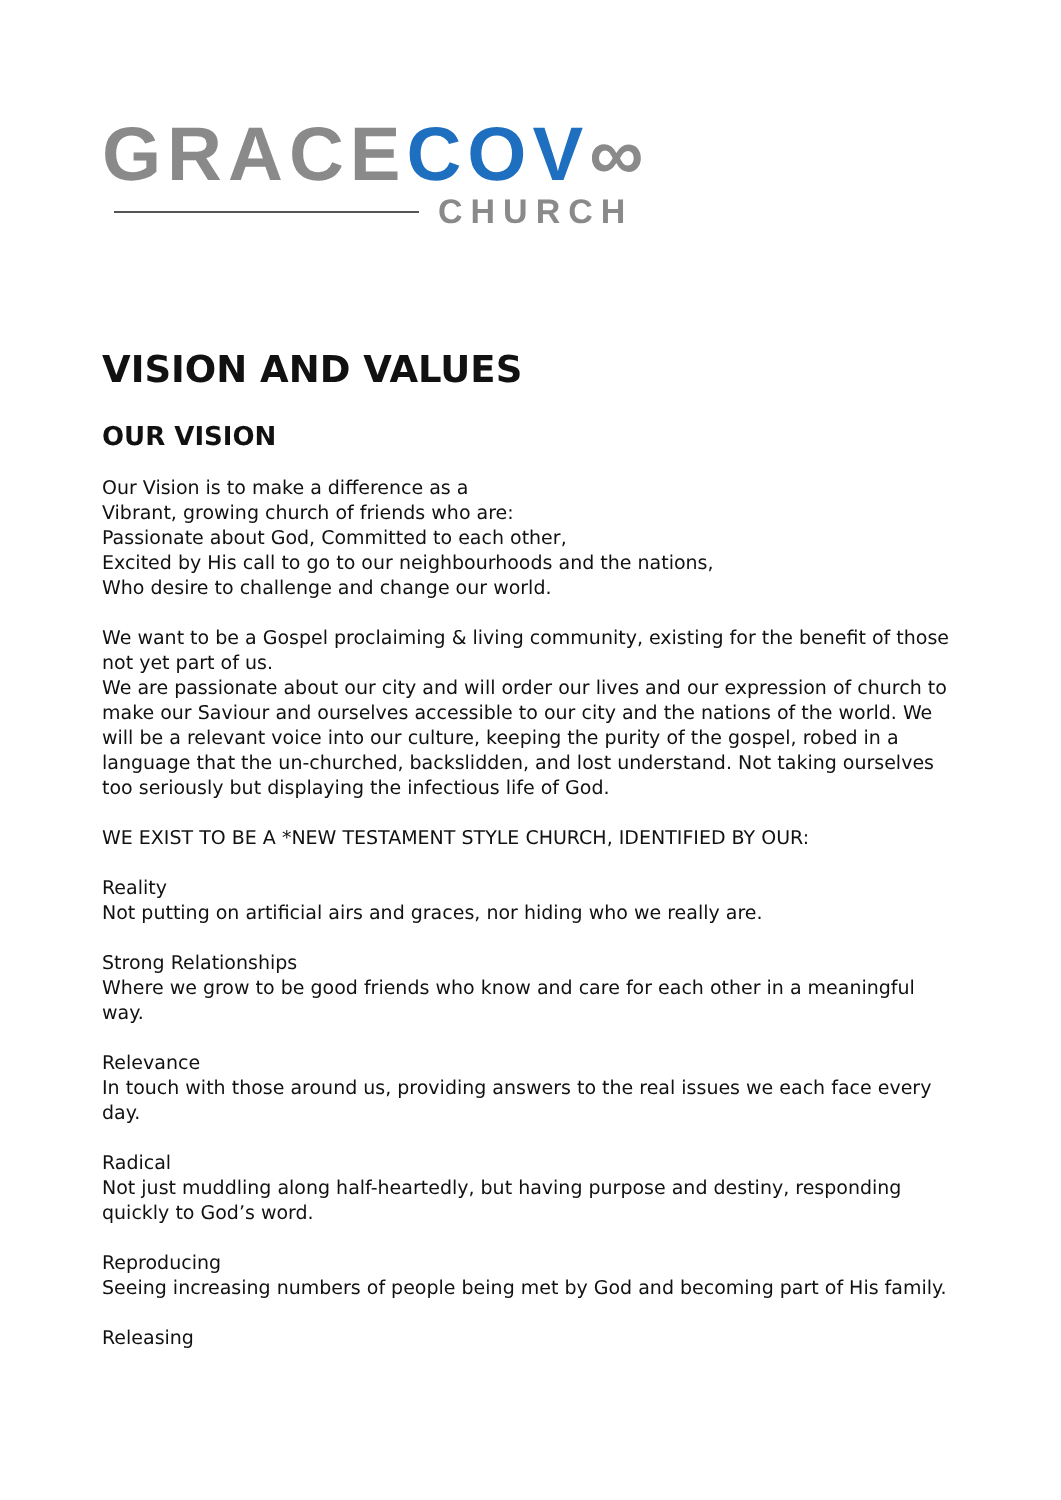GRACE COV∞
CHURCH
VISION AND VALUES
OUR VISION
Our Vision is to make a difference as a
Vibrant, growing church of friends who are:
Passionate about God, Committed to each other,
Excited by His call to go to our neighbourhoods and the nations,
Who desire to challenge and change our world.
We want to be a Gospel proclaiming & living community, existing for the benefit of those not yet part of us.
We are passionate about our city and will order our lives and our expression of church to make our Saviour and ourselves accessible to our city and the nations of the world. We will be a relevant voice into our culture, keeping the purity of the gospel, robed in a language that the un-churched, backslidden, and lost understand. Not taking ourselves too seriously but displaying the infectious life of God.
WE EXIST TO BE A *NEW TESTAMENT STYLE CHURCH, IDENTIFIED BY OUR:
Reality
Not putting on artificial airs and graces, nor hiding who we really are.
Strong Relationships
Where we grow to be good friends who know and care for each other in a meaningful way.
Relevance
In touch with those around us, providing answers to the real issues we each face every day.
Radical
Not just muddling along half-heartedly, but having purpose and destiny, responding quickly to God’s word.
Reproducing
Seeing increasing numbers of people being met by God and becoming part of His family.
Releasing